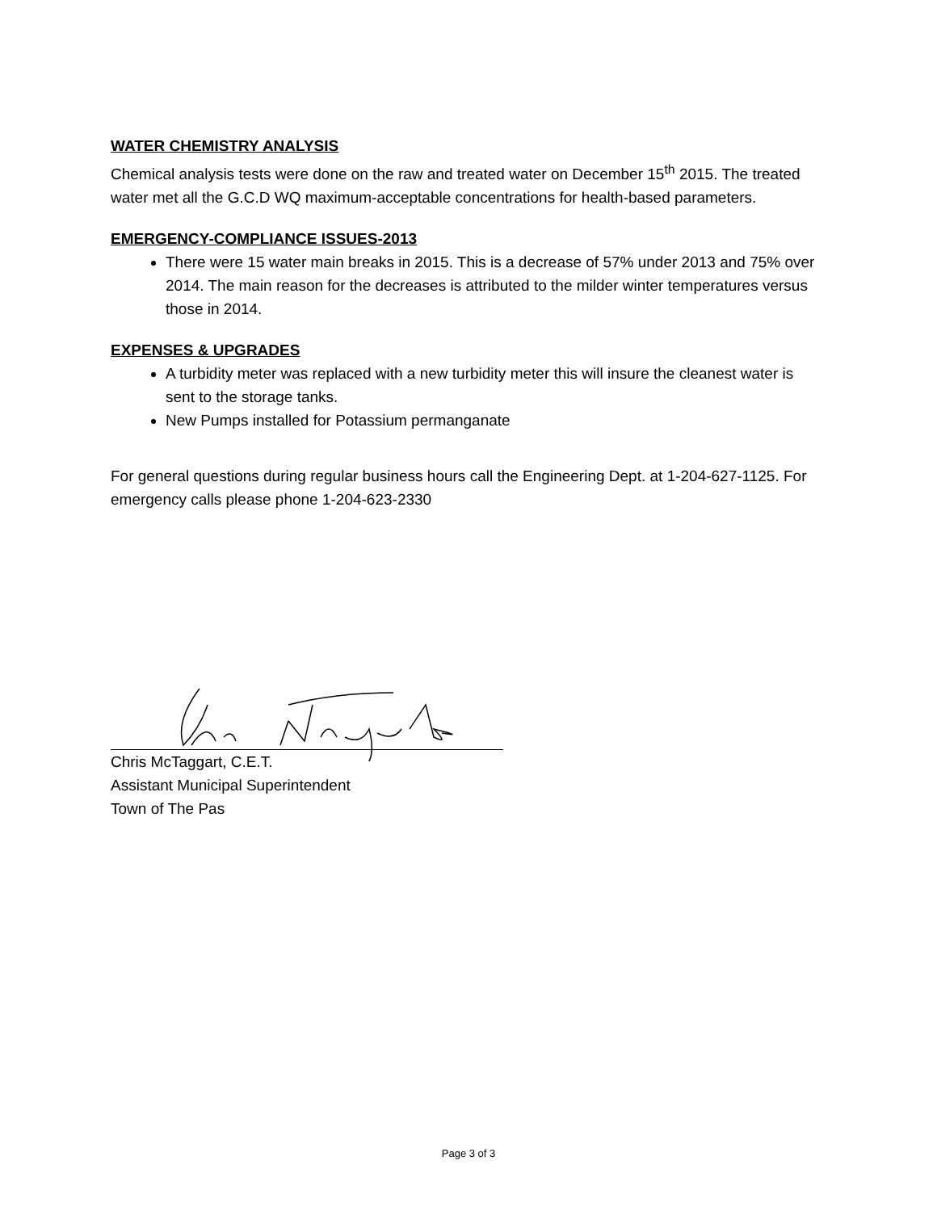WATER CHEMISTRY ANALYSIS
Chemical analysis tests were done on the raw and treated water on December 15<sup>th</sup> 2015. The treated water met all the G.C.D WQ maximum-acceptable concentrations for health-based parameters.
EMERGENCY-COMPLIANCE ISSUES-2013
There were 15 water main breaks in 2015. This is a decrease of 57% under 2013 and 75% over 2014. The main reason for the decreases is attributed to the milder winter temperatures versus those in 2014.
EXPENSES & UPGRADES
A turbidity meter was replaced with a new turbidity meter this will insure the cleanest water is sent to the storage tanks.
New Pumps installed for Potassium permanganate
For general questions during regular business hours call the Engineering Dept. at 1-204-627-1125. For emergency calls please phone 1-204-623-2330
Chris McTaggart, C.E.T.
Assistant Municipal Superintendent
Town of The Pas
Page 3 of 3